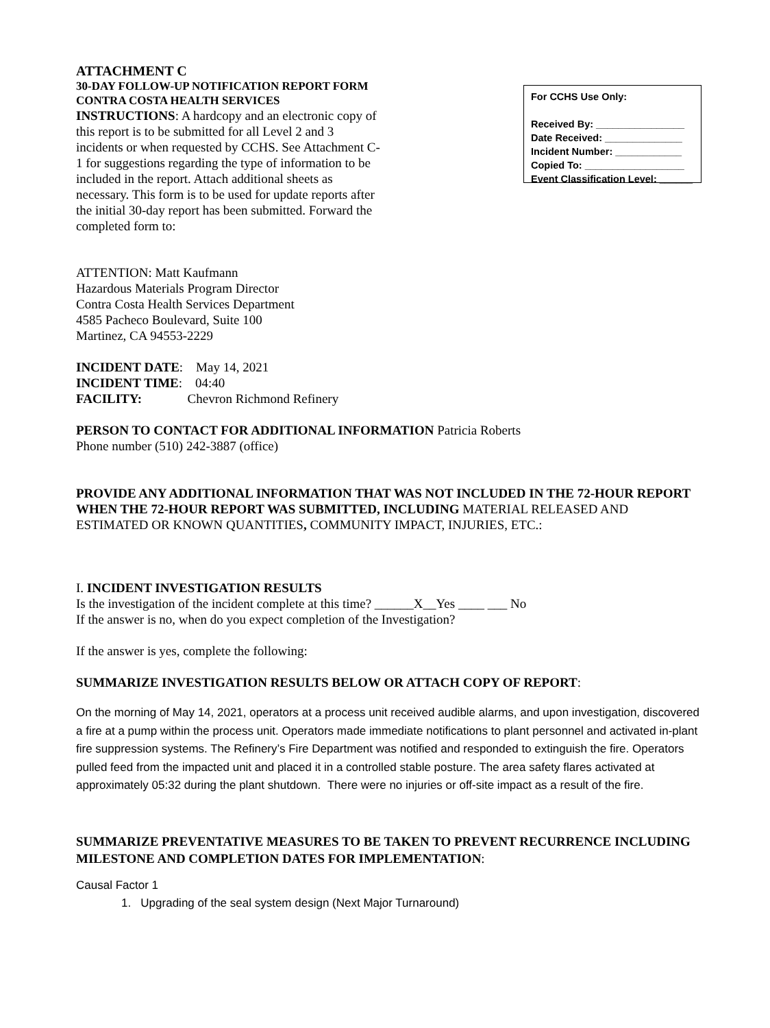ATTACHMENT C
30-DAY FOLLOW-UP NOTIFICATION REPORT FORM
CONTRA COSTA HEALTH SERVICES
INSTRUCTIONS: A hardcopy and an electronic copy of this report is to be submitted for all Level 2 and 3 incidents or when requested by CCHS. See Attachment C-1 for suggestions regarding the type of information to be included in the report. Attach additional sheets as necessary. This form is to be used for update reports after the initial 30-day report has been submitted. Forward the completed form to:
For CCHS Use Only:
Received By: ________________
Date Received: ______________
Incident Number: ____________
Copied To: __________________
Event Classification Level: ______
ATTENTION: Matt Kaufmann
Hazardous Materials Program Director
Contra Costa Health Services Department
4585 Pacheco Boulevard, Suite 100
Martinez, CA 94553-2229
INCIDENT DATE: May 14, 2021
INCIDENT TIME: 04:40
FACILITY: Chevron Richmond Refinery
PERSON TO CONTACT FOR ADDITIONAL INFORMATION Patricia Roberts
Phone number (510) 242-3887 (office)
PROVIDE ANY ADDITIONAL INFORMATION THAT WAS NOT INCLUDED IN THE 72-HOUR REPORT WHEN THE 72-HOUR REPORT WAS SUBMITTED, INCLUDING MATERIAL RELEASED AND ESTIMATED OR KNOWN QUANTITIES, COMMUNITY IMPACT, INJURIES, ETC.:
I. INCIDENT INVESTIGATION RESULTS
Is the investigation of the incident complete at this time? ______X__Yes ____ ___ No
If the answer is no, when do you expect completion of the Investigation?
If the answer is yes, complete the following:
SUMMARIZE INVESTIGATION RESULTS BELOW OR ATTACH COPY OF REPORT:
On the morning of May 14, 2021, operators at a process unit received audible alarms, and upon investigation, discovered a fire at a pump within the process unit. Operators made immediate notifications to plant personnel and activated in-plant fire suppression systems. The Refinery’s Fire Department was notified and responded to extinguish the fire. Operators pulled feed from the impacted unit and placed it in a controlled stable posture. The area safety flares activated at approximately 05:32 during the plant shutdown. There were no injuries or off-site impact as a result of the fire.
SUMMARIZE PREVENTATIVE MEASURES TO BE TAKEN TO PREVENT RECURRENCE INCLUDING MILESTONE AND COMPLETION DATES FOR IMPLEMENTATION:
Causal Factor 1
1. Upgrading of the seal system design (Next Major Turnaround)